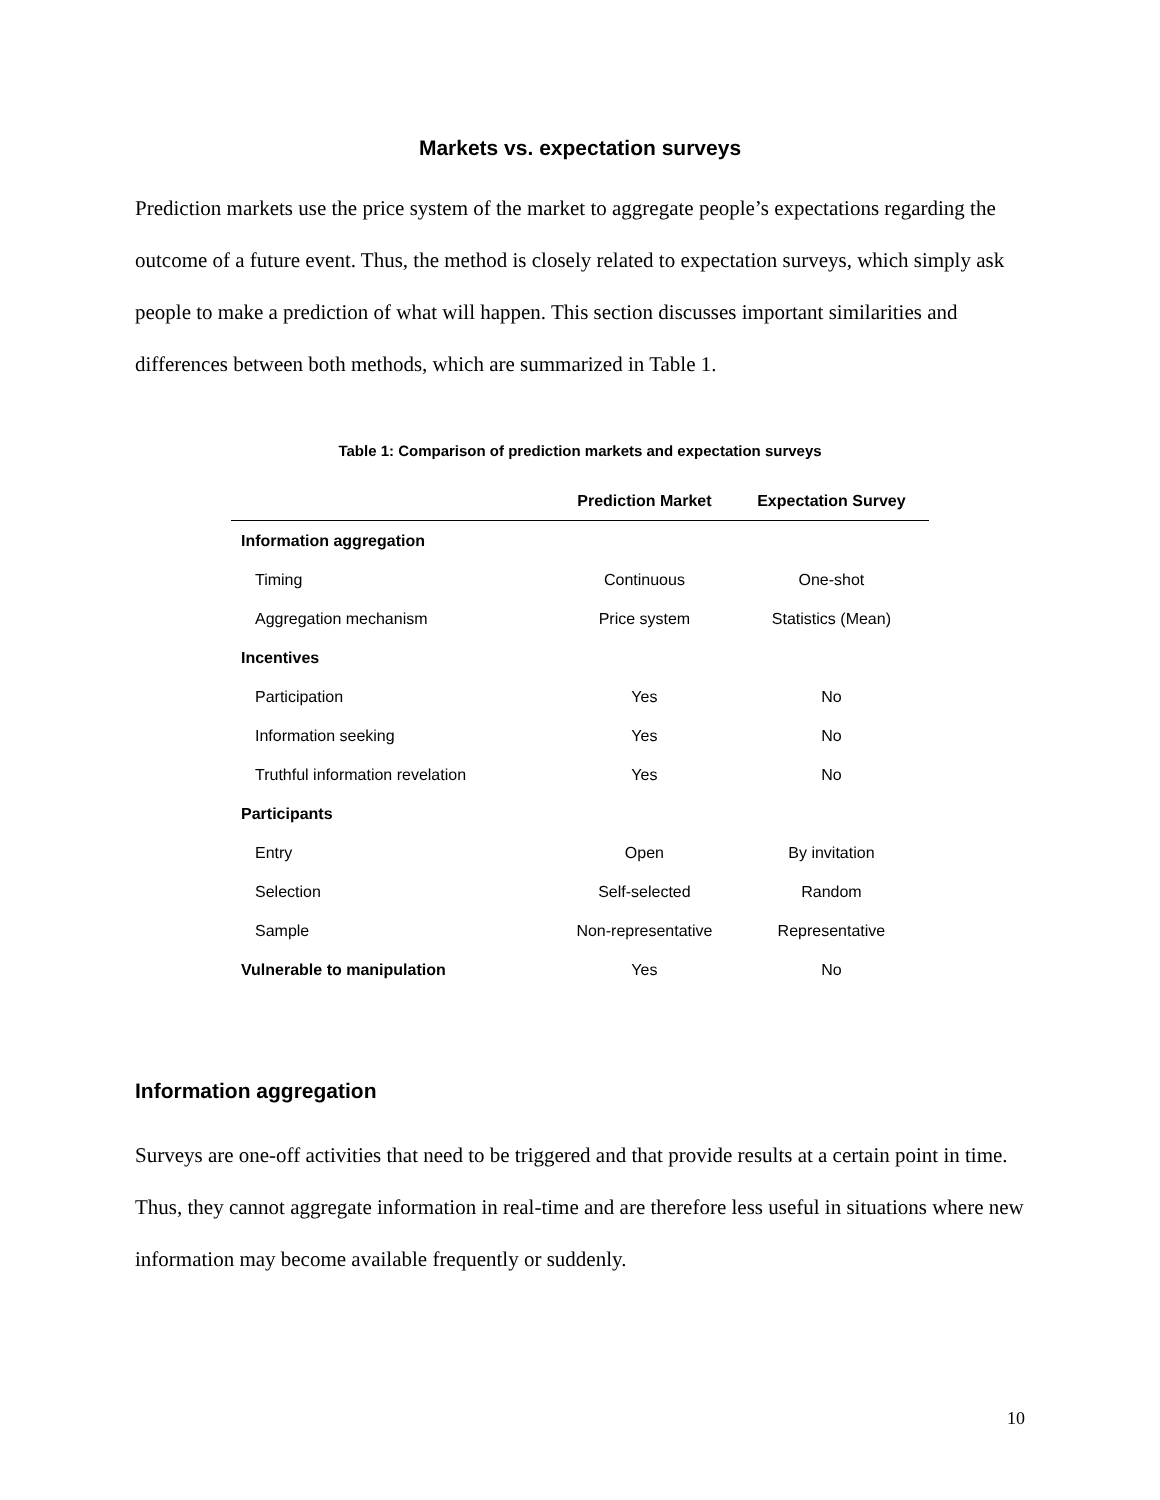Markets vs. expectation surveys
Prediction markets use the price system of the market to aggregate people’s expectations regarding the outcome of a future event. Thus, the method is closely related to expectation surveys, which simply ask people to make a prediction of what will happen. This section discusses important similarities and differences between both methods, which are summarized in Table 1.
Table 1: Comparison of prediction markets and expectation surveys
| | Prediction Market | Expectation Survey |
| --- | --- | --- |
| Information aggregation | | |
| Timing | Continuous | One-shot |
| Aggregation mechanism | Price system | Statistics (Mean) |
| Incentives | | |
| Participation | Yes | No |
| Information seeking | Yes | No |
| Truthful information revelation | Yes | No |
| Participants | | |
| Entry | Open | By invitation |
| Selection | Self-selected | Random |
| Sample | Non-representative | Representative |
| Vulnerable to manipulation | Yes | No |
Information aggregation
Surveys are one-off activities that need to be triggered and that provide results at a certain point in time. Thus, they cannot aggregate information in real-time and are therefore less useful in situations where new information may become available frequently or suddenly.
10